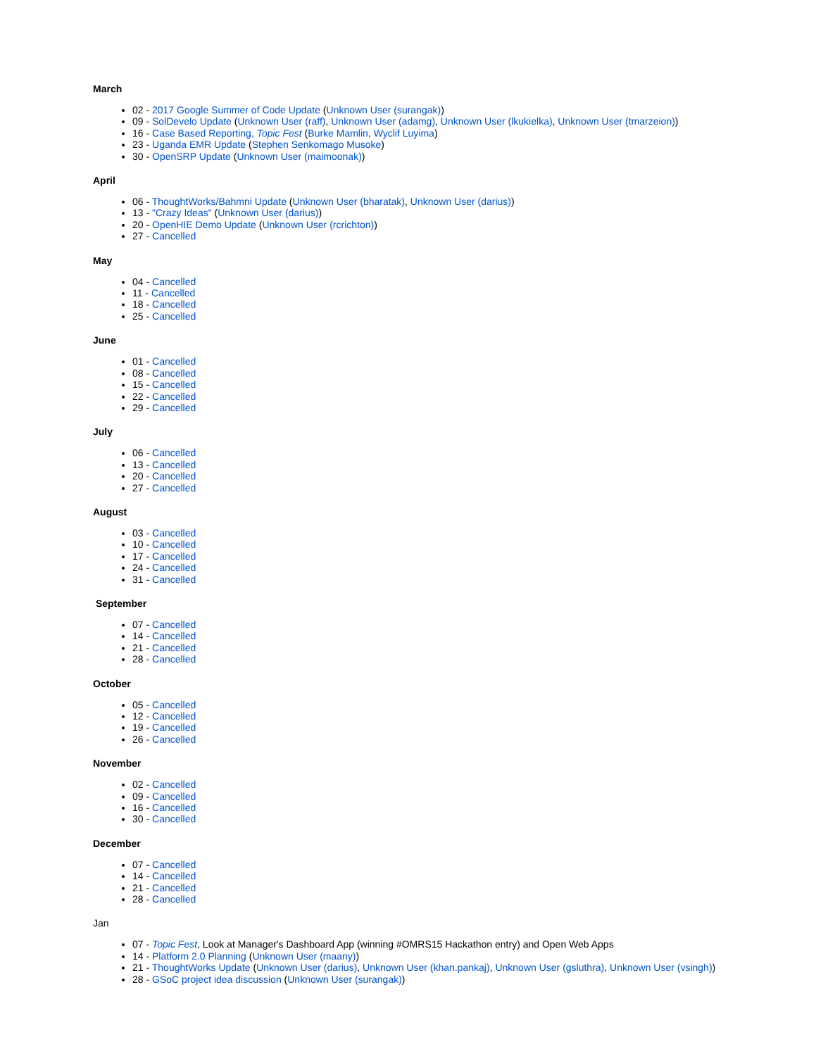March
02 - 2017 Google Summer of Code Update (Unknown User (surangak))
09 - SolDevelo Update (Unknown User (raff), Unknown User (adamg), Unknown User (lkukielka), Unknown User (tmarzeion))
16 - Case Based Reporting, Topic Fest (Burke Mamlin, Wyclif Luyima)
23 - Uganda EMR Update (Stephen Senkomago Musoke)
30 - OpenSRP Update (Unknown User (maimoonak))
April
06 - ThoughtWorks/Bahmni Update (Unknown User (bharatak), Unknown User (darius))
13 - "Crazy Ideas" (Unknown User (darius))
20 - OpenHIE Demo Update (Unknown User (rcrichton))
27 - Cancelled
May
04 - Cancelled
11 - Cancelled
18 - Cancelled
25 - Cancelled
June
01 - Cancelled
08 - Cancelled
15 - Cancelled
22 - Cancelled
29 - Cancelled
July
06 - Cancelled
13 - Cancelled
20 - Cancelled
27 - Cancelled
August
03 - Cancelled
10 - Cancelled
17 - Cancelled
24 - Cancelled
31 - Cancelled
September
07 - Cancelled
14 - Cancelled
21 - Cancelled
28 - Cancelled
October
05 - Cancelled
12 - Cancelled
19 - Cancelled
26 - Cancelled
November
02 - Cancelled
09 - Cancelled
16 - Cancelled
30 - Cancelled
December
07 - Cancelled
14 - Cancelled
21 - Cancelled
28 - Cancelled
Jan
07 - Topic Fest, Look at Manager's Dashboard App (winning #OMRS15 Hackathon entry) and Open Web Apps
14 - Platform 2.0 Planning (Unknown User (maany))
21 - ThoughtWorks Update (Unknown User (darius), Unknown User (khan.pankaj), Unknown User (gsluthra), Unknown User (vsingh))
28 - GSoC project idea discussion (Unknown User (surangak))